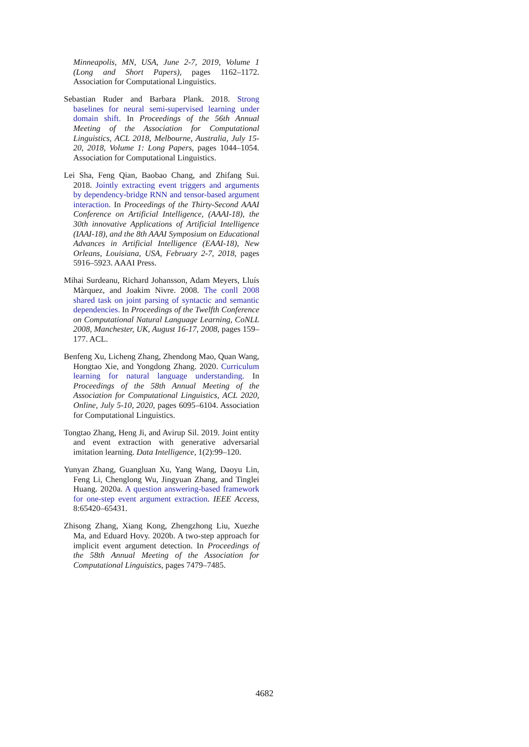Minneapolis, MN, USA, June 2-7, 2019, Volume 1 (Long and Short Papers), pages 1162–1172. Association for Computational Linguistics.
Sebastian Ruder and Barbara Plank. 2018. Strong baselines for neural semi-supervised learning under domain shift. In Proceedings of the 56th Annual Meeting of the Association for Computational Linguistics, ACL 2018, Melbourne, Australia, July 15-20, 2018, Volume 1: Long Papers, pages 1044–1054. Association for Computational Linguistics.
Lei Sha, Feng Qian, Baobao Chang, and Zhifang Sui. 2018. Jointly extracting event triggers and arguments by dependency-bridge RNN and tensor-based argument interaction. In Proceedings of the Thirty-Second AAAI Conference on Artificial Intelligence, (AAAI-18), the 30th innovative Applications of Artificial Intelligence (IAAI-18), and the 8th AAAI Symposium on Educational Advances in Artificial Intelligence (EAAI-18), New Orleans, Louisiana, USA, February 2-7, 2018, pages 5916–5923. AAAI Press.
Mihai Surdeanu, Richard Johansson, Adam Meyers, Lluís Màrquez, and Joakim Nivre. 2008. The conll 2008 shared task on joint parsing of syntactic and semantic dependencies. In Proceedings of the Twelfth Conference on Computational Natural Language Learning, CoNLL 2008, Manchester, UK, August 16-17, 2008, pages 159–177. ACL.
Benfeng Xu, Licheng Zhang, Zhendong Mao, Quan Wang, Hongtao Xie, and Yongdong Zhang. 2020. Curriculum learning for natural language understanding. In Proceedings of the 58th Annual Meeting of the Association for Computational Linguistics, ACL 2020, Online, July 5-10, 2020, pages 6095–6104. Association for Computational Linguistics.
Tongtao Zhang, Heng Ji, and Avirup Sil. 2019. Joint entity and event extraction with generative adversarial imitation learning. Data Intelligence, 1(2):99–120.
Yunyan Zhang, Guangluan Xu, Yang Wang, Daoyu Lin, Feng Li, Chenglong Wu, Jingyuan Zhang, and Tinglei Huang. 2020a. A question answering-based framework for one-step event argument extraction. IEEE Access, 8:65420–65431.
Zhisong Zhang, Xiang Kong, Zhengzhong Liu, Xuezhe Ma, and Eduard Hovy. 2020b. A two-step approach for implicit event argument detection. In Proceedings of the 58th Annual Meeting of the Association for Computational Linguistics, pages 7479–7485.
4682